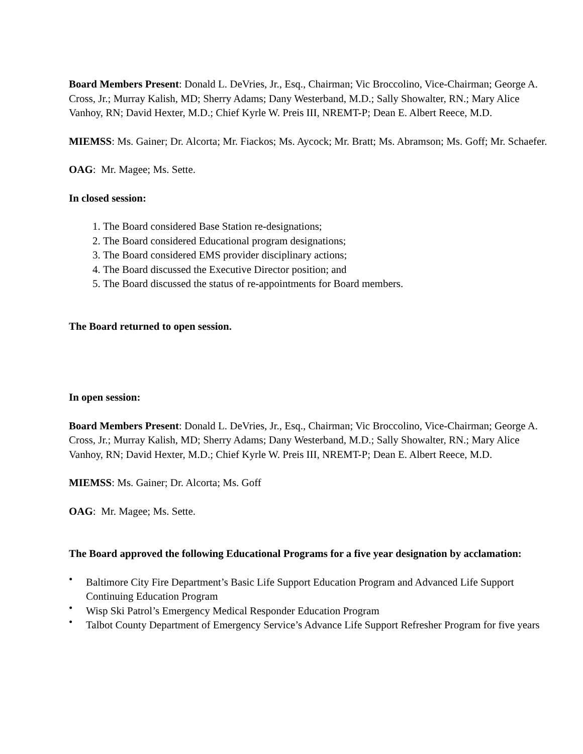Board Members Present: Donald L. DeVries, Jr., Esq., Chairman; Vic Broccolino, Vice-Chairman; George A. Cross, Jr.; Murray Kalish, MD; Sherry Adams; Dany Westerband, M.D.; Sally Showalter, RN.; Mary Alice Vanhoy, RN; David Hexter, M.D.; Chief Kyrle W. Preis III, NREMT-P; Dean E. Albert Reece, M.D.
MIEMSS: Ms. Gainer; Dr. Alcorta; Mr. Fiackos; Ms. Aycock; Mr. Bratt; Ms. Abramson; Ms. Goff; Mr. Schaefer.
OAG: Mr. Magee; Ms. Sette.
In closed session:
1. The Board considered Base Station re-designations;
2. The Board considered Educational program designations;
3. The Board considered EMS provider disciplinary actions;
4. The Board discussed the Executive Director position; and
5. The Board discussed the status of re-appointments for Board members.
The Board returned to open session.
In open session:
Board Members Present: Donald L. DeVries, Jr., Esq., Chairman; Vic Broccolino, Vice-Chairman; George A. Cross, Jr.; Murray Kalish, MD; Sherry Adams; Dany Westerband, M.D.; Sally Showalter, RN.; Mary Alice Vanhoy, RN; David Hexter, M.D.; Chief Kyrle W. Preis III, NREMT-P; Dean E. Albert Reece, M.D.
MIEMSS: Ms. Gainer; Dr. Alcorta; Ms. Goff
OAG: Mr. Magee; Ms. Sette.
The Board approved the following Educational Programs for a five year designation by acclamation:
• Baltimore City Fire Department’s Basic Life Support Education Program and Advanced Life Support Continuing Education Program
• Wisp Ski Patrol’s Emergency Medical Responder Education Program
• Talbot County Department of Emergency Service’s Advance Life Support Refresher Program for five years